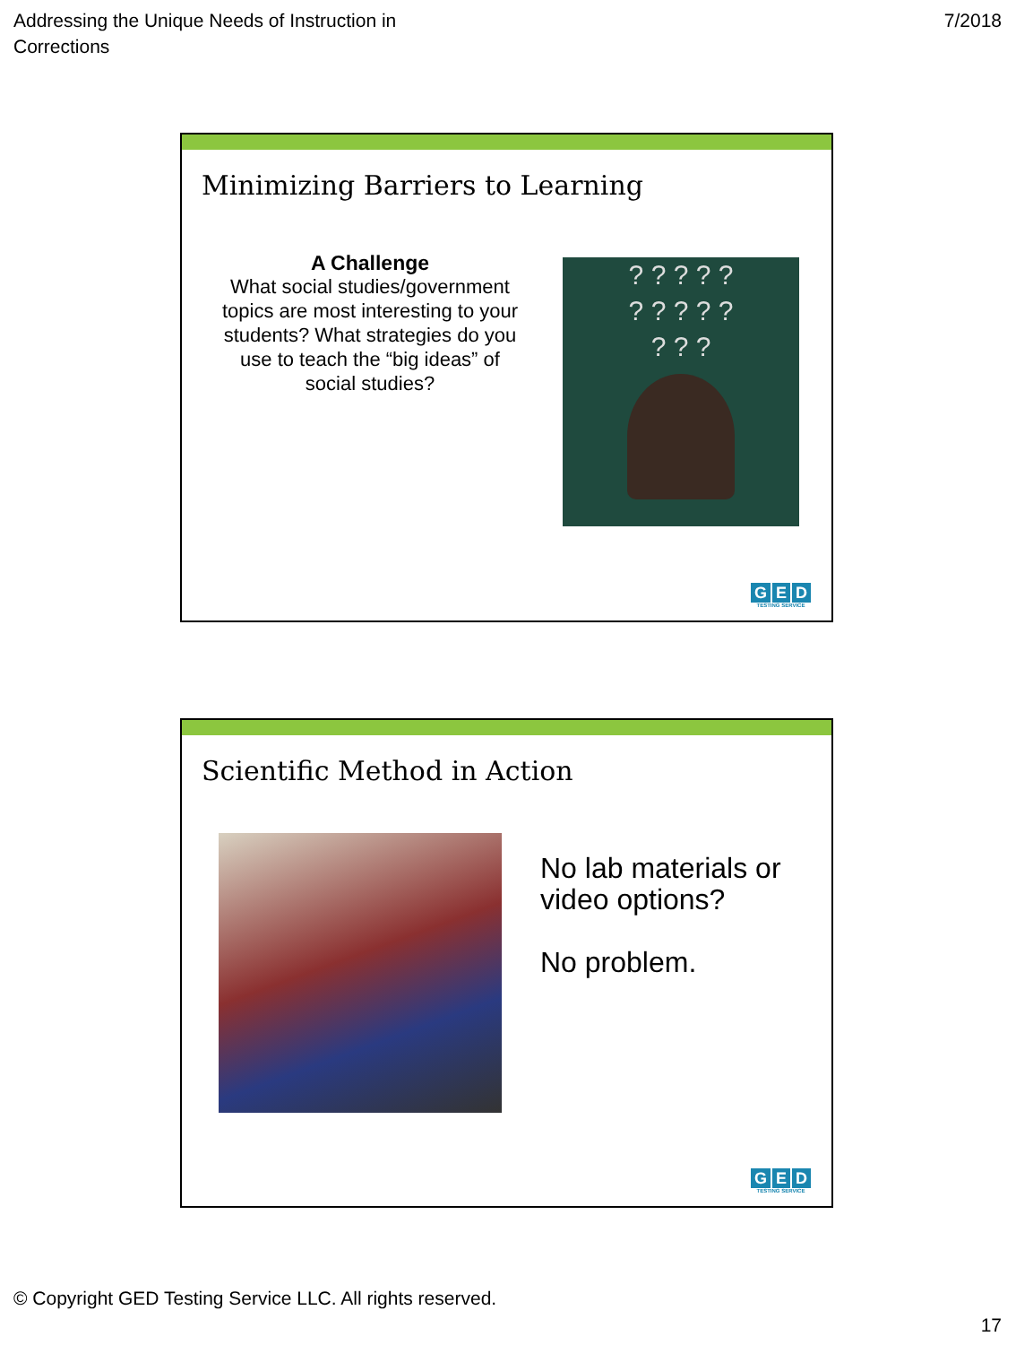Addressing the Unique Needs of Instruction in
Corrections
7/2018
Minimizing Barriers to Learning
A Challenge
What social studies/government topics are most interesting to your students? What strategies do you use to teach the “big ideas” of social studies?
? ? ? ? ?
? ? ? ? ?
? ? ?
G E D
TESTING SERVICE
Scientific Method in Action
No lab materials or video options?
No problem.
G E D
TESTING SERVICE
© Copyright GED Testing Service LLC. All rights reserved.
17